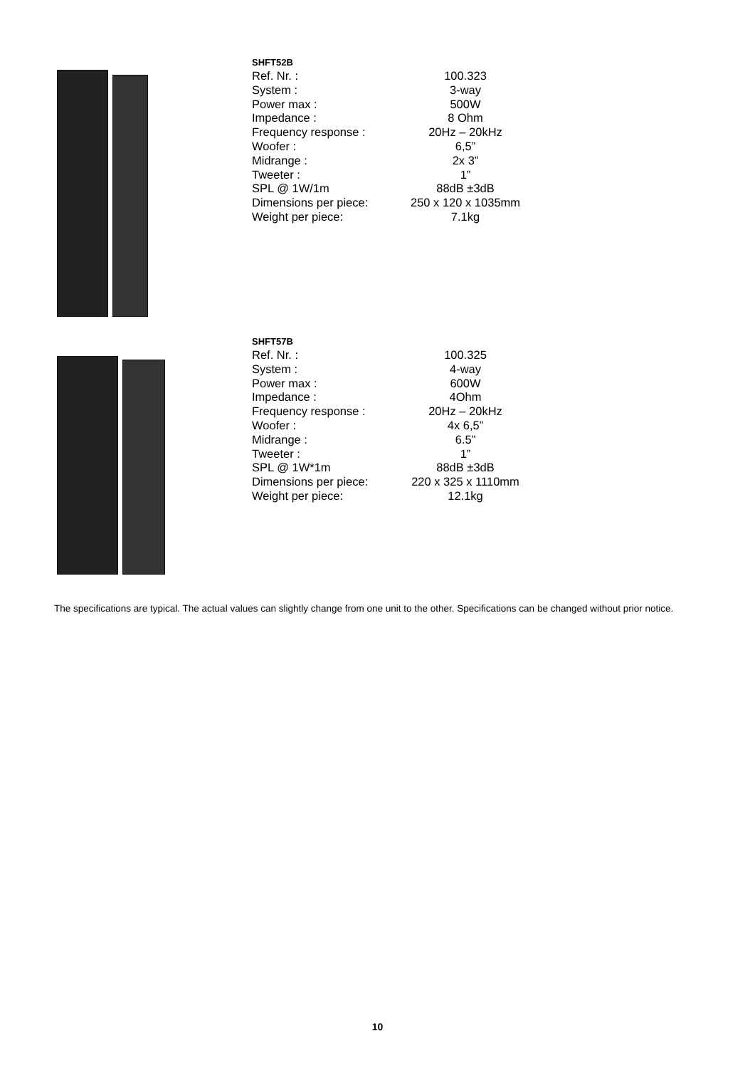SHFT52B
| Ref. Nr. : | 100.323 |
| System : | 3-way |
| Power max : | 500W |
| Impedance : | 8 Ohm |
| Frequency response : | 20Hz – 20kHz |
| Woofer : | 6,5” |
| Midrange : | 2x 3” |
| Tweeter : | 1” |
| SPL @ 1W/1m | 88dB ±3dB |
| Dimensions per piece: | 250 x 120 x 1035mm |
| Weight per piece: | 7.1kg |
SHFT57B
| Ref. Nr. : | 100.325 |
| System : | 4-way |
| Power max : | 600W |
| Impedance : | 4Ohm |
| Frequency response : | 20Hz – 20kHz |
| Woofer : | 4x 6,5” |
| Midrange : | 6.5” |
| Tweeter : | 1” |
| SPL @ 1W*1m | 88dB ±3dB |
| Dimensions per piece: | 220 x 325 x 1110mm |
| Weight per piece: | 12.1kg |
The specifications are typical. The actual values can slightly change from one unit to the other. Specifications can be changed without prior notice.
10